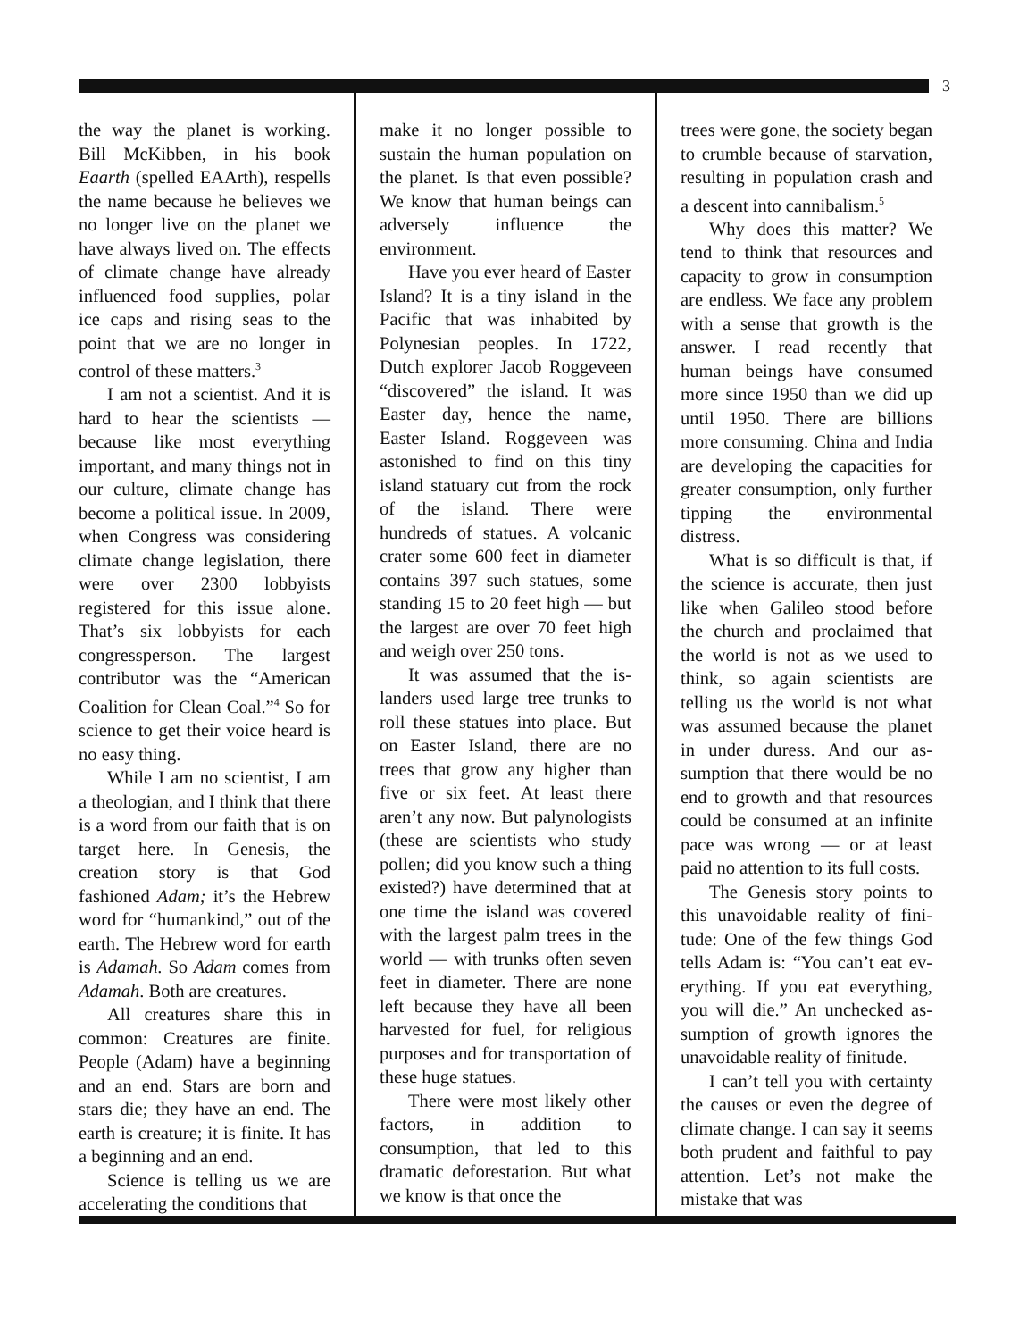3
the way the planet is working. Bill McKibben, in his book Eaarth (spelled EAArth), re­spells the name because he be­lieves we no longer live on the planet we have always lived on. The effects of climate change have already influenced food supplies, polar ice caps and ris­ing seas to the point that we are no longer in control of these matters.<sup>3</sup>
I am not a scientist. And it is hard to hear the scientists — because like most everything important, and many things not in our culture, climate change has become a political issue. In 2009, when Congress was con­sidering climate change legisla­tion, there were over 2300 lob­byists registered for this issue alone. That’s six lobbyists for each congressperson. The larg­est contributor was the “Ameri­can Coalition for Clean Coal.”<sup>4</sup> So for science to get their voice heard is no easy thing.
While I am no scientist, I am a theologian, and I think that there is a word from our faith that is on target here. In Gen­esis, the creation story is that God fashioned Adam; it’s the Hebrew word for “humankind,” out of the earth. The Hebrew word for earth is Adamah. So Adam comes from Adamah. Both are creatures.
All creatures share this in common: Creatures are finite. People (Adam) have a begin­ning and an end. Stars are born and stars die; they have an end. The earth is creature; it is finite. It has a beginning and an end.
Science is telling us we are accelerating the conditions that
make it no longer possible to sustain the human population on the planet. Is that even pos­sible? We know that human be­ings can adversely influence the environment.
Have you ever heard of Eas­ter Island? It is a tiny island in the Pacific that was inhabited by Polynesian peoples. In 1722, Dutch explorer Jacob Roggeveen “discovered” the is­land. It was Easter day, hence the name, Easter Island. Roggeveen was astonished to find on this tiny island statuary cut from the rock of the island. There were hundreds of stat­ues. A volcanic crater some 600 feet in diameter contains 397 such statues, some stand­ing 15 to 20 feet high — but the largest are over 70 feet high and weigh over 250 tons.
It was assumed that the is­landers used large tree trunks to roll these statues into place. But on Easter Island, there are no trees that grow any higher than five or six feet. At least there aren’t any now. But pa­lynologists (these are scientists who study pollen; did you know such a thing existed?) have de­termined that at one time the island was covered with the largest palm trees in the world — with trunks often seven feet in diameter. There are none left because they have all been har­vested for fuel, for religious pur­poses and for transportation of these huge statues.
There were most likely other factors, in addition to consumption, that led to this dramatic deforestation. But what we know is that once the
trees were gone, the society began to crumble because of starvation, resulting in popula­tion crash and a descent into cannibalism.<sup>5</sup>
Why does this matter? We tend to think that resources and capacity to grow in consump­tion are endless. We face any problem with a sense that growth is the answer. I read re­cently that human beings have consumed more since 1950 than we did up until 1950. There are billions more consuming. China and India are developing the ca­pacities for greater consump­tion, only further tipping the en­vironmental distress.
What is so difficult is that, if the science is accurate, then just like when Galileo stood before the church and proclaimed that the world is not as we used to think, so again scientists are telling us the world is not what was assumed because the planet in under duress. And our as­sumption that there would be no end to growth and that re­sources could be consumed at an infinite pace was wrong — or at least paid no attention to its full costs.
The Genesis story points to this unavoidable reality of fini­tude: One of the few things God tells Adam is: “You can’t eat ev­erything. If you eat everything, you will die.” An unchecked as­sumption of growth ignores the unavoidable reality of finitude.
I can’t tell you with cer­tainty the causes or even the degree of climate change. I can say it seems both prudent and faithful to pay attention. Let’s not make the mistake that was